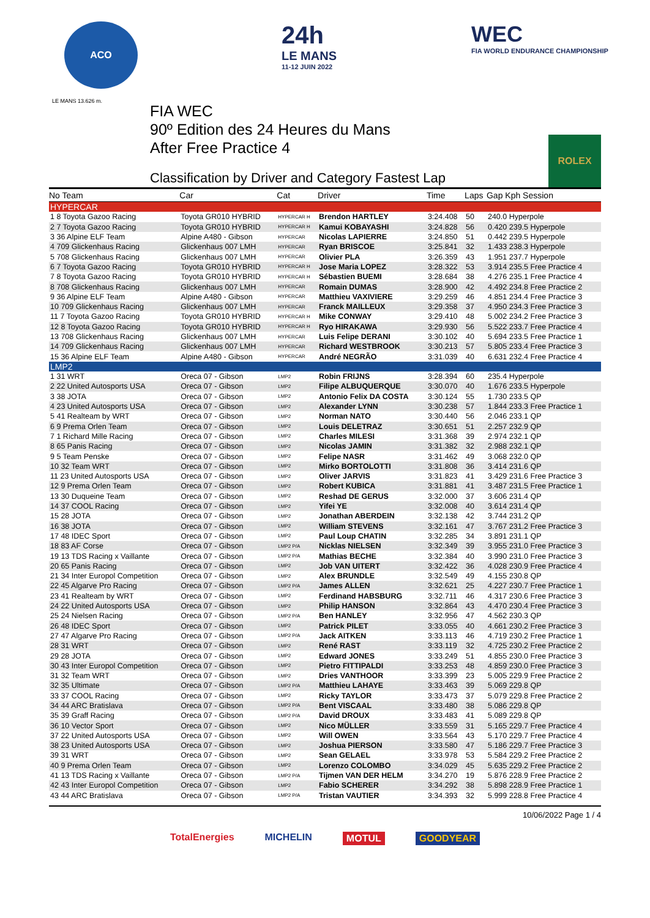ACO
24h
LE MANS
11-12 JUIN 2022
WEC
FIA WORLD ENDURANCE CHAMPIONSHIP
LE MANS 13.626 m.
FIA WEC
90º Edition des 24 Heures du Mans
After Free Practice 4
Classification by Driver and Category Fastest Lap
ROLEX
| No Team | Car | Cat | Driver | Time | Laps | Gap Kph Session |
| --- | --- | --- | --- | --- | --- | --- |
| HYPERCAR | | | | | | |
| 1 8 Toyota Gazoo Racing | Toyota GR010 HYBRID | HYPERCAR H | Brendon HARTLEY | 3:24.408 | 50 | 240.0 Hyperpole |
| 2 7 Toyota Gazoo Racing | Toyota GR010 HYBRID | HYPERCAR H | Kamui KOBAYASHI | 3:24.828 | 56 | 0.420 239.5 Hyperpole |
| 3 36 Alpine ELF Team | Alpine A480 - Gibson | HYPERCAR | Nicolas LAPIERRE | 3:24.850 | 51 | 0.442 239.5 Hyperpole |
| 4 709 Glickenhaus Racing | Glickenhaus 007 LMH | HYPERCAR | Ryan BRISCOE | 3:25.841 | 32 | 1.433 238.3 Hyperpole |
| 5 708 Glickenhaus Racing | Glickenhaus 007 LMH | HYPERCAR | Olivier PLA | 3:26.359 | 43 | 1.951 237.7 Hyperpole |
| 6 7 Toyota Gazoo Racing | Toyota GR010 HYBRID | HYPERCAR H | Jose Maria LOPEZ | 3:28.322 | 53 | 3.914 235.5 Free Practice 4 |
| 7 8 Toyota Gazoo Racing | Toyota GR010 HYBRID | HYPERCAR H | Sébastien BUEMI | 3:28.684 | 38 | 4.276 235.1 Free Practice 4 |
| 8 708 Glickenhaus Racing | Glickenhaus 007 LMH | HYPERCAR | Romain DUMAS | 3:28.900 | 42 | 4.492 234.8 Free Practice 2 |
| 9 36 Alpine ELF Team | Alpine A480 - Gibson | HYPERCAR | Matthieu VAXIVIERE | 3:29.259 | 46 | 4.851 234.4 Free Practice 3 |
| 10 709 Glickenhaus Racing | Glickenhaus 007 LMH | HYPERCAR | Franck MAILLEUX | 3:29.358 | 37 | 4.950 234.3 Free Practice 3 |
| 11 7 Toyota Gazoo Racing | Toyota GR010 HYBRID | HYPERCAR H | Mike CONWAY | 3:29.410 | 48 | 5.002 234.2 Free Practice 3 |
| 12 8 Toyota Gazoo Racing | Toyota GR010 HYBRID | HYPERCAR H | Ryo HIRAKAWA | 3:29.930 | 56 | 5.522 233.7 Free Practice 4 |
| 13 708 Glickenhaus Racing | Glickenhaus 007 LMH | HYPERCAR | Luis Felipe DERANI | 3:30.102 | 40 | 5.694 233.5 Free Practice 1 |
| 14 709 Glickenhaus Racing | Glickenhaus 007 LMH | HYPERCAR | Richard WESTBROOK | 3:30.213 | 57 | 5.805 233.4 Free Practice 3 |
| 15 36 Alpine ELF Team | Alpine A480 - Gibson | HYPERCAR | André NEGRÃO | 3:31.039 | 40 | 6.631 232.4 Free Practice 4 |
| LMP2 | | | | | | |
| 1 31 WRT | Oreca 07 - Gibson | LMP2 | Robin FRIJNS | 3:28.394 | 60 | 235.4 Hyperpole |
| 2 22 United Autosports USA | Oreca 07 - Gibson | LMP2 | Filipe ALBUQUERQUE | 3:30.070 | 40 | 1.676 233.5 Hyperpole |
| 3 38 JOTA | Oreca 07 - Gibson | LMP2 | Antonio Felix DA COSTA | 3:30.124 | 55 | 1.730 233.5 QP |
| 4 23 United Autosports USA | Oreca 07 - Gibson | LMP2 | Alexander LYNN | 3:30.238 | 57 | 1.844 233.3 Free Practice 1 |
| 5 41 Realteam by WRT | Oreca 07 - Gibson | LMP2 | Norman NATO | 3:30.440 | 56 | 2.046 233.1 QP |
| 6 9 Prema Orlen Team | Oreca 07 - Gibson | LMP2 | Louis DELETRAZ | 3:30.651 | 51 | 2.257 232.9 QP |
| 7 1 Richard Mille Racing | Oreca 07 - Gibson | LMP2 | Charles MILESI | 3:31.368 | 39 | 2.974 232.1 QP |
| 8 65 Panis Racing | Oreca 07 - Gibson | LMP2 | Nicolas JAMIN | 3:31.382 | 32 | 2.988 232.1 QP |
| 9 5 Team Penske | Oreca 07 - Gibson | LMP2 | Felipe NASR | 3:31.462 | 49 | 3.068 232.0 QP |
| 10 32 Team WRT | Oreca 07 - Gibson | LMP2 | Mirko BORTOLOTTI | 3:31.808 | 36 | 3.414 231.6 QP |
| 11 23 United Autosports USA | Oreca 07 - Gibson | LMP2 | Oliver JARVIS | 3:31.823 | 41 | 3.429 231.6 Free Practice 3 |
| 12 9 Prema Orlen Team | Oreca 07 - Gibson | LMP2 | Robert KUBICA | 3:31.881 | 41 | 3.487 231.5 Free Practice 1 |
| 13 30 Duqueine Team | Oreca 07 - Gibson | LMP2 | Reshad DE GERUS | 3:32.000 | 37 | 3.606 231.4 QP |
| 14 37 COOL Racing | Oreca 07 - Gibson | LMP2 | Yifei YE | 3:32.008 | 40 | 3.614 231.4 QP |
| 15 28 JOTA | Oreca 07 - Gibson | LMP2 | Jonathan ABERDEIN | 3:32.138 | 42 | 3.744 231.2 QP |
| 16 38 JOTA | Oreca 07 - Gibson | LMP2 | William STEVENS | 3:32.161 | 47 | 3.767 231.2 Free Practice 3 |
| 17 48 IDEC Sport | Oreca 07 - Gibson | LMP2 | Paul Loup CHATIN | 3:32.285 | 34 | 3.891 231.1 QP |
| 18 83 AF Corse | Oreca 07 - Gibson | LMP2 P/A | Nicklas NIELSEN | 3:32.349 | 39 | 3.955 231.0 Free Practice 3 |
| 19 13 TDS Racing x Vaillante | Oreca 07 - Gibson | LMP2 P/A | Mathias BECHE | 3:32.384 | 40 | 3.990 231.0 Free Practice 3 |
| 20 65 Panis Racing | Oreca 07 - Gibson | LMP2 | Job VAN UITERT | 3:32.422 | 36 | 4.028 230.9 Free Practice 4 |
| 21 34 Inter Europol Competition | Oreca 07 - Gibson | LMP2 | Alex BRUNDLE | 3:32.549 | 49 | 4.155 230.8 QP |
| 22 45 Algarve Pro Racing | Oreca 07 - Gibson | LMP2 P/A | James ALLEN | 3:32.621 | 25 | 4.227 230.7 Free Practice 1 |
| 23 41 Realteam by WRT | Oreca 07 - Gibson | LMP2 | Ferdinand HABSBURG | 3:32.711 | 46 | 4.317 230.6 Free Practice 3 |
| 24 22 United Autosports USA | Oreca 07 - Gibson | LMP2 | Philip HANSON | 3:32.864 | 43 | 4.470 230.4 Free Practice 3 |
| 25 24 Nielsen Racing | Oreca 07 - Gibson | LMP2 P/A | Ben HANLEY | 3:32.956 | 47 | 4.562 230.3 QP |
| 26 48 IDEC Sport | Oreca 07 - Gibson | LMP2 | Patrick PILET | 3:33.055 | 40 | 4.661 230.2 Free Practice 3 |
| 27 47 Algarve Pro Racing | Oreca 07 - Gibson | LMP2 P/A | Jack AITKEN | 3:33.113 | 46 | 4.719 230.2 Free Practice 1 |
| 28 31 WRT | Oreca 07 - Gibson | LMP2 | René RAST | 3:33.119 | 32 | 4.725 230.2 Free Practice 2 |
| 29 28 JOTA | Oreca 07 - Gibson | LMP2 | Edward JONES | 3:33.249 | 51 | 4.855 230.0 Free Practice 3 |
| 30 43 Inter Europol Competition | Oreca 07 - Gibson | LMP2 | Pietro FITTIPALDI | 3:33.253 | 48 | 4.859 230.0 Free Practice 3 |
| 31 32 Team WRT | Oreca 07 - Gibson | LMP2 | Dries VANTHOOR | 3:33.399 | 23 | 5.005 229.9 Free Practice 2 |
| 32 35 Ultimate | Oreca 07 - Gibson | LMP2 P/A | Matthieu LAHAYE | 3:33.463 | 39 | 5.069 229.8 QP |
| 33 37 COOL Racing | Oreca 07 - Gibson | LMP2 | Ricky TAYLOR | 3:33.473 | 37 | 5.079 229.8 Free Practice 2 |
| 34 44 ARC Bratislava | Oreca 07 - Gibson | LMP2 P/A | Bent VISCAAL | 3:33.480 | 38 | 5.086 229.8 QP |
| 35 39 Graff Racing | Oreca 07 - Gibson | LMP2 P/A | David DROUX | 3:33.483 | 41 | 5.089 229.8 QP |
| 36 10 Vector Sport | Oreca 07 - Gibson | LMP2 | Nico MÜLLER | 3:33.559 | 31 | 5.165 229.7 Free Practice 4 |
| 37 22 United Autosports USA | Oreca 07 - Gibson | LMP2 | Will OWEN | 3:33.564 | 43 | 5.170 229.7 Free Practice 4 |
| 38 23 United Autosports USA | Oreca 07 - Gibson | LMP2 | Joshua PIERSON | 3:33.580 | 47 | 5.186 229.7 Free Practice 3 |
| 39 31 WRT | Oreca 07 - Gibson | LMP2 | Sean GELAEL | 3:33.978 | 53 | 5.584 229.2 Free Practice 2 |
| 40 9 Prema Orlen Team | Oreca 07 - Gibson | LMP2 | Lorenzo COLOMBO | 3:34.029 | 45 | 5.635 229.2 Free Practice 2 |
| 41 13 TDS Racing x Vaillante | Oreca 07 - Gibson | LMP2 P/A | Tijmen VAN DER HELM | 3:34.270 | 19 | 5.876 228.9 Free Practice 2 |
| 42 43 Inter Europol Competition | Oreca 07 - Gibson | LMP2 | Fabio SCHERER | 3:34.292 | 38 | 5.898 228.9 Free Practice 1 |
| 43 44 ARC Bratislava | Oreca 07 - Gibson | LMP2 P/A | Tristan VAUTIER | 3:34.393 | 32 | 5.999 228.8 Free Practice 4 |
10/06/2022 Page 1 / 4
TotalEnergies MICHELIN MOTUL GOODYEAR